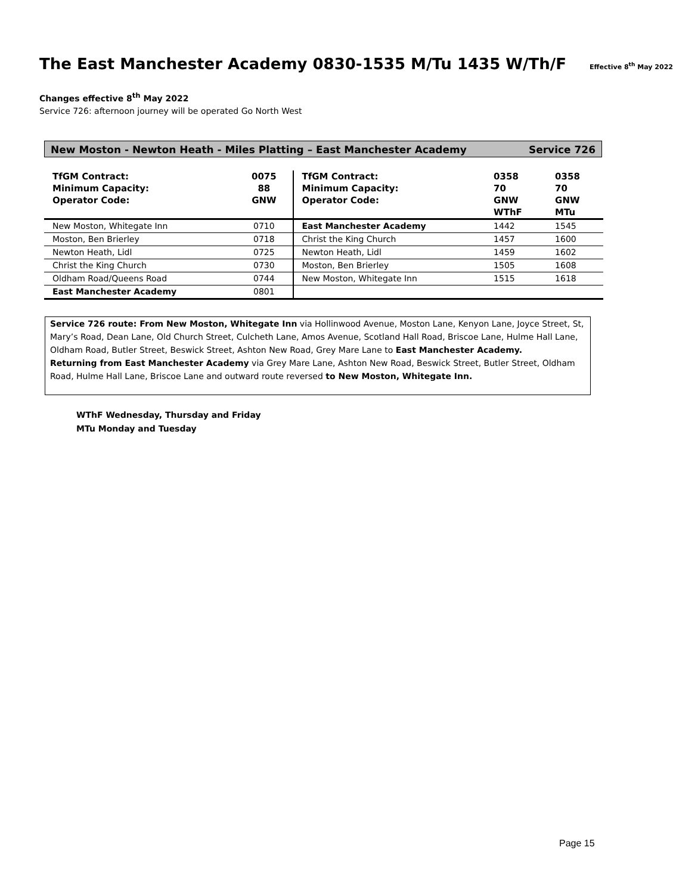The East Manchester Academy 0830-1535 M/Tu 1435 W/Th/F Effective 8<sup>th</sup> May 2022
Changes effective 8<sup>th</sup> May 2022
Service 726: afternoon journey will be operated Go North West
New Moston - Newton Heath - Miles Platting – East Manchester Academy Service 726
| TfGM Contract: Minimum Capacity: Operator Code: | 0075 88 GNW | TfGM Contract: Minimum Capacity: Operator Code: | 0358 70 GNW WThF | 0358 70 GNW MTu |
| New Moston, Whitegate Inn | 0710 | East Manchester Academy | 1442 | 1545 |
| Moston, Ben Brierley | 0718 | Christ the King Church | 1457 | 1600 |
| Newton Heath, Lidl | 0725 | Newton Heath, Lidl | 1459 | 1602 |
| Christ the King Church | 0730 | Moston, Ben Brierley | 1505 | 1608 |
| Oldham Road/Queens Road | 0744 | New Moston, Whitegate Inn | 1515 | 1618 |
| East Manchester Academy | 0801 | | | |
Service 726 route: From New Moston, Whitegate Inn via Hollinwood Avenue, Moston Lane, Kenyon Lane, Joyce Street, St, Mary’s Road, Dean Lane, Old Church Street, Culcheth Lane, Amos Avenue, Scotland Hall Road, Briscoe Lane, Hulme Hall Lane, Oldham Road, Butler Street, Beswick Street, Ashton New Road, Grey Mare Lane to East Manchester Academy.
Returning from East Manchester Academy via Grey Mare Lane, Ashton New Road, Beswick Street, Butler Street, Oldham Road, Hulme Hall Lane, Briscoe Lane and outward route reversed to New Moston, Whitegate Inn.
WThF Wednesday, Thursday and Friday
MTu Monday and Tuesday
Page 15